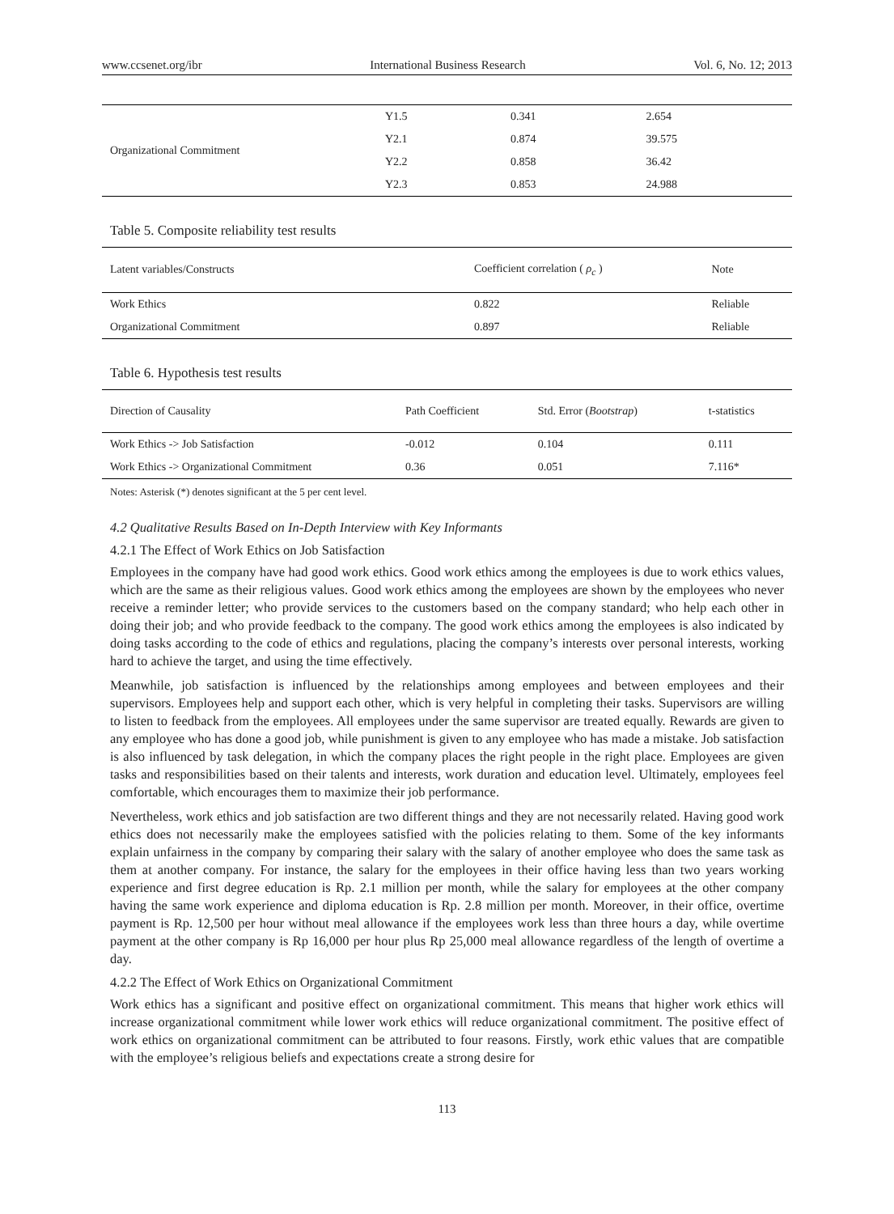www.ccsenet.org/ibr International Business Research Vol. 6, No. 12; 2013
| Organizational Commitment | Y1.5 | 0.341 | 2.654 |
| | Y2.1 | 0.874 | 39.575 |
| | Y2.2 | 0.858 | 36.42 |
| | Y2.3 | 0.853 | 24.988 |
Table 5. Composite reliability test results
| Latent variables/Constructs | Coefficient correlation ( ρ<sub>c</sub> ) | Note |
| --- | --- | --- |
| Work Ethics | 0.822 | Reliable |
| Organizational Commitment | 0.897 | Reliable |
Table 6. Hypothesis test results
| Direction of Causality | Path Coefficient | Std. Error ( Bootstrap ) | t-statistics |
| --- | --- | --- | --- |
| Work Ethics -> Job Satisfaction | -0.012 | 0.104 | 0.111 |
| Work Ethics -> Organizational Commitment | 0.36 | 0.051 | 7.116* |
Notes: Asterisk (*) denotes significant at the 5 per cent level.
4.2 Qualitative Results Based on In-Depth Interview with Key Informants
4.2.1 The Effect of Work Ethics on Job Satisfaction
Employees in the company have had good work ethics. Good work ethics among the employees is due to work ethics values, which are the same as their religious values. Good work ethics among the employees are shown by the employees who never receive a reminder letter; who provide services to the customers based on the company standard; who help each other in doing their job; and who provide feedback to the company. The good work ethics among the employees is also indicated by doing tasks according to the code of ethics and regulations, placing the company’s interests over personal interests, working hard to achieve the target, and using the time effectively.
Meanwhile, job satisfaction is influenced by the relationships among employees and between employees and their supervisors. Employees help and support each other, which is very helpful in completing their tasks. Supervisors are willing to listen to feedback from the employees. All employees under the same supervisor are treated equally. Rewards are given to any employee who has done a good job, while punishment is given to any employee who has made a mistake. Job satisfaction is also influenced by task delegation, in which the company places the right people in the right place. Employees are given tasks and responsibilities based on their talents and interests, work duration and education level. Ultimately, employees feel comfortable, which encourages them to maximize their job performance.
Nevertheless, work ethics and job satisfaction are two different things and they are not necessarily related. Having good work ethics does not necessarily make the employees satisfied with the policies relating to them. Some of the key informants explain unfairness in the company by comparing their salary with the salary of another employee who does the same task as them at another company. For instance, the salary for the employees in their office having less than two years working experience and first degree education is Rp. 2.1 million per month, while the salary for employees at the other company having the same work experience and diploma education is Rp. 2.8 million per month. Moreover, in their office, overtime payment is Rp. 12,500 per hour without meal allowance if the employees work less than three hours a day, while overtime payment at the other company is Rp 16,000 per hour plus Rp 25,000 meal allowance regardless of the length of overtime a day.
4.2.2 The Effect of Work Ethics on Organizational Commitment
Work ethics has a significant and positive effect on organizational commitment. This means that higher work ethics will increase organizational commitment while lower work ethics will reduce organizational commitment. The positive effect of work ethics on organizational commitment can be attributed to four reasons. Firstly, work ethic values that are compatible with the employee’s religious beliefs and expectations create a strong desire for
113